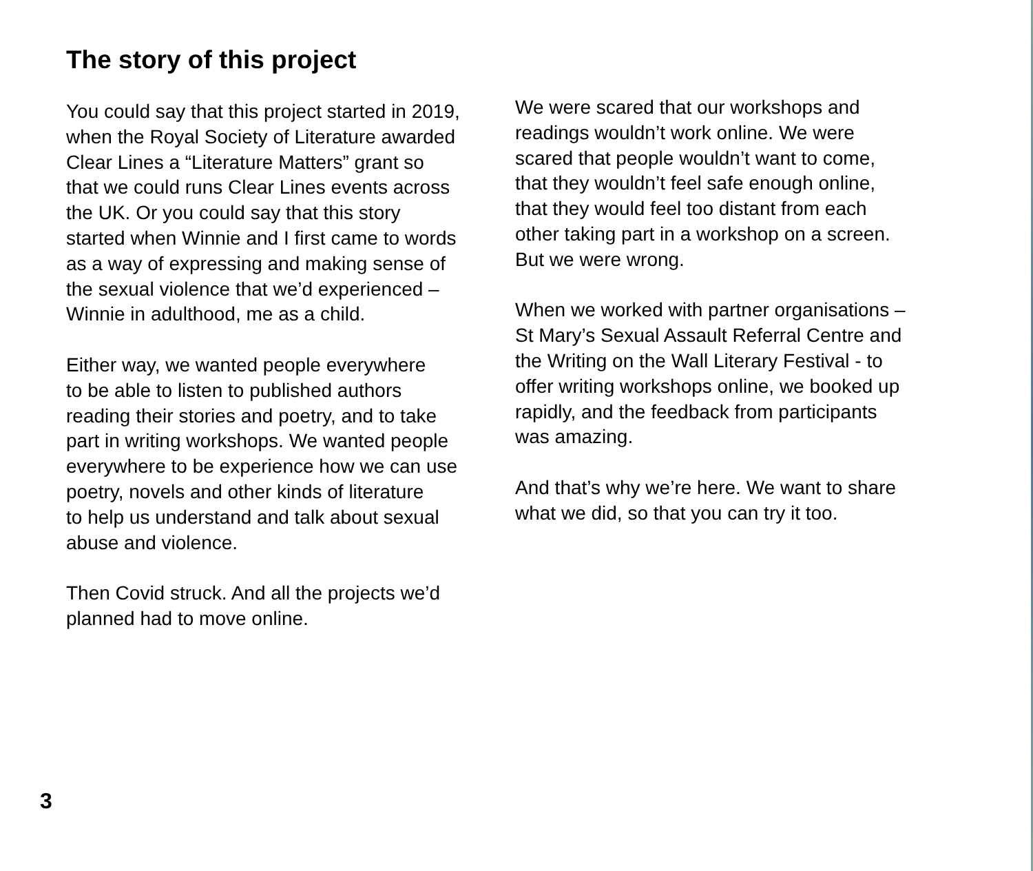The story of this project
You could say that this project started in 2019,
when the Royal Society of Literature awarded
Clear Lines a “Literature Matters” grant so
that we could runs Clear Lines events across
the UK. Or you could say that this story
started when Winnie and I first came to words
as a way of expressing and making sense of
the sexual violence that we’d experienced –
Winnie in adulthood, me as a child.
Either way, we wanted people everywhere
to be able to listen to published authors
reading their stories and poetry, and to take
part in writing workshops. We wanted people
everywhere to be experience how we can use
poetry, novels and other kinds of literature
to help us understand and talk about sexual
abuse and violence.
Then Covid struck. And all the projects we’d
planned had to move online.
We were scared that our workshops and
readings wouldn’t work online. We were
scared that people wouldn’t want to come,
that they wouldn’t feel safe enough online,
that they would feel too distant from each
other taking part in a workshop on a screen.
But we were wrong.
When we worked with partner organisations –
St Mary’s Sexual Assault Referral Centre and
the Writing on the Wall Literary Festival - to
offer writing workshops online, we booked up
rapidly, and the feedback from participants
was amazing.
And that’s why we’re here. We want to share
what we did, so that you can try it too.
3